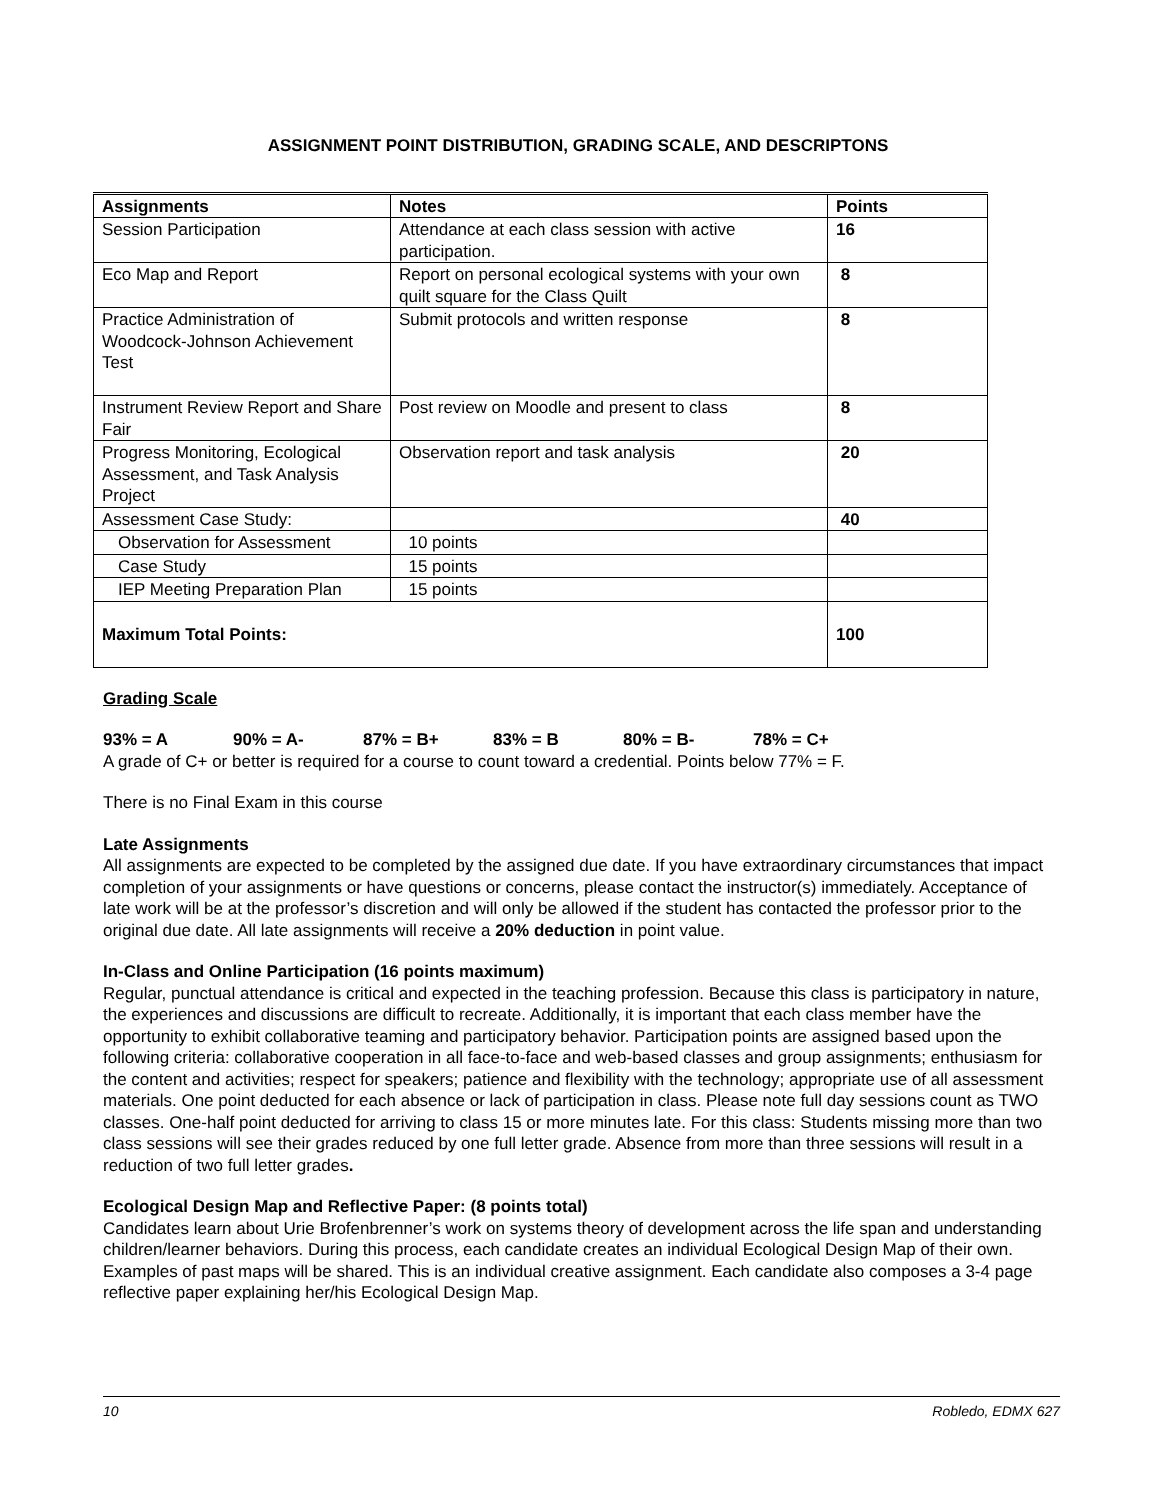ASSIGNMENT POINT DISTRIBUTION, GRADING SCALE, AND DESCRIPTONS
| Assignments | Notes | Points |
| --- | --- | --- |
| Session Participation | Attendance at each class session with active participation. | 16 |
| Eco Map and Report | Report on personal ecological systems with your own quilt square for the Class Quilt | 8 |
| Practice Administration of Woodcock-Johnson Achievement Test | Submit protocols and written response | 8 |
| Instrument Review Report and Share Fair | Post review on Moodle and present to class | 8 |
| Progress Monitoring, Ecological Assessment, and Task Analysis Project | Observation report and task analysis | 20 |
| Assessment Case Study: | | 40 |
| Observation for Assessment | 10 points | |
| Case Study | 15 points | |
| IEP Meeting Preparation Plan | 15 points | |
| Maximum Total Points: | | 100 |
Grading Scale
93% = A 90% = A- 87% = B+ 83% = B 80% = B- 78% = C+
A grade of C+ or better is required for a course to count toward a credential. Points below 77% = F.
There is no Final Exam in this course
Late Assignments
All assignments are expected to be completed by the assigned due date. If you have extraordinary circumstances that impact completion of your assignments or have questions or concerns, please contact the instructor(s) immediately. Acceptance of late work will be at the professor’s discretion and will only be allowed if the student has contacted the professor prior to the original due date. All late assignments will receive a 20% deduction in point value.
In-Class and Online Participation (16 points maximum)
Regular, punctual attendance is critical and expected in the teaching profession. Because this class is participatory in nature, the experiences and discussions are difficult to recreate. Additionally, it is important that each class member have the opportunity to exhibit collaborative teaming and participatory behavior. Participation points are assigned based upon the following criteria: collaborative cooperation in all face-to-face and web-based classes and group assignments; enthusiasm for the content and activities; respect for speakers; patience and flexibility with the technology; appropriate use of all assessment materials. One point deducted for each absence or lack of participation in class. Please note full day sessions count as TWO classes. One-half point deducted for arriving to class 15 or more minutes late. For this class: Students missing more than two class sessions will see their grades reduced by one full letter grade. Absence from more than three sessions will result in a reduction of two full letter grades.
Ecological Design Map and Reflective Paper: (8 points total)
Candidates learn about Urie Brofenbrenner’s work on systems theory of development across the life span and understanding children/learner behaviors. During this process, each candidate creates an individual Ecological Design Map of their own. Examples of past maps will be shared. This is an individual creative assignment. Each candidate also composes a 3-4 page reflective paper explaining her/his Ecological Design Map.
10 Robledo, EDMX 627